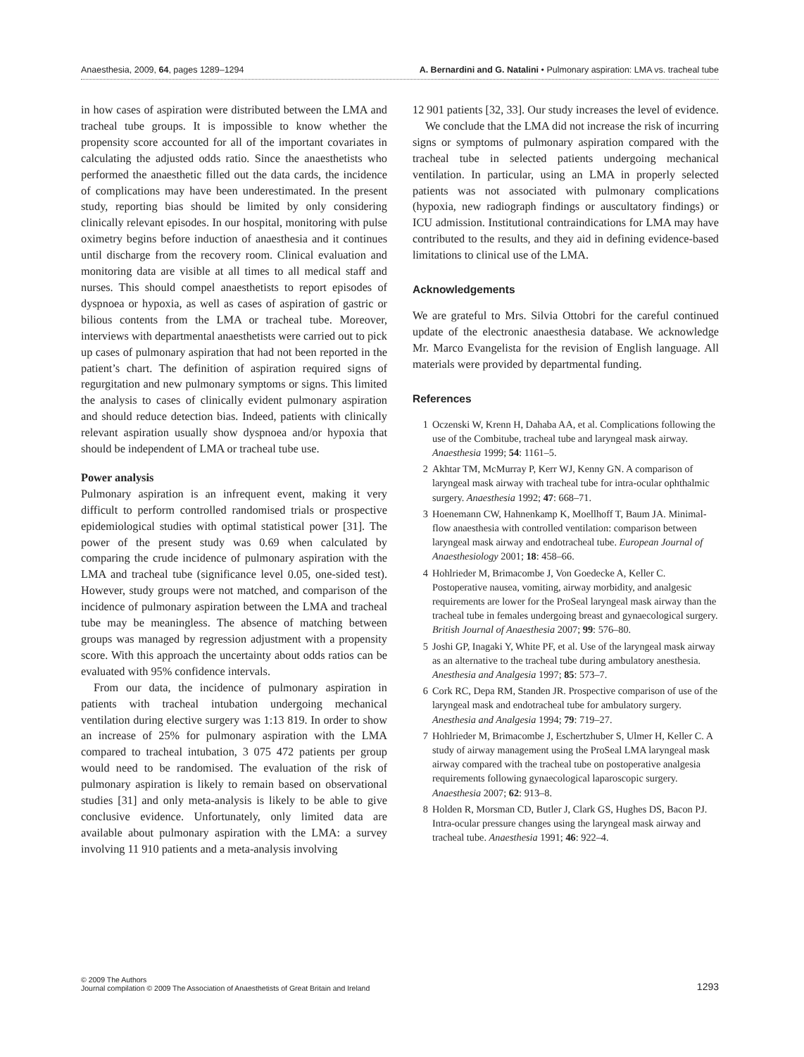Anaesthesia, 2009, 64, pages 1289–1294 A. Bernardini and G. Natalini • Pulmonary aspiration: LMA vs. tracheal tube
in how cases of aspiration were distributed between the LMA and tracheal tube groups. It is impossible to know whether the propensity score accounted for all of the important covariates in calculating the adjusted odds ratio. Since the anaesthetists who performed the anaesthetic filled out the data cards, the incidence of complications may have been underestimated. In the present study, reporting bias should be limited by only considering clinically relevant episodes. In our hospital, monitoring with pulse oximetry begins before induction of anaesthesia and it continues until discharge from the recovery room. Clinical evaluation and monitoring data are visible at all times to all medical staff and nurses. This should compel anaesthetists to report episodes of dyspnoea or hypoxia, as well as cases of aspiration of gastric or bilious contents from the LMA or tracheal tube. Moreover, interviews with departmental anaesthetists were carried out to pick up cases of pulmonary aspiration that had not been reported in the patient’s chart. The definition of aspiration required signs of regurgitation and new pulmonary symptoms or signs. This limited the analysis to cases of clinically evident pulmonary aspiration and should reduce detection bias. Indeed, patients with clinically relevant aspiration usually show dyspnoea and/or hypoxia that should be independent of LMA or tracheal tube use.
Power analysis
Pulmonary aspiration is an infrequent event, making it very difficult to perform controlled randomised trials or prospective epidemiological studies with optimal statistical power [31]. The power of the present study was 0.69 when calculated by comparing the crude incidence of pulmonary aspiration with the LMA and tracheal tube (significance level 0.05, one-sided test). However, study groups were not matched, and comparison of the incidence of pulmonary aspiration between the LMA and tracheal tube may be meaningless. The absence of matching between groups was managed by regression adjustment with a propensity score. With this approach the uncertainty about odds ratios can be evaluated with 95% confidence intervals.
From our data, the incidence of pulmonary aspiration in patients with tracheal intubation undergoing mechanical ventilation during elective surgery was 1:13 819. In order to show an increase of 25% for pulmonary aspiration with the LMA compared to tracheal intubation, 3 075 472 patients per group would need to be randomised. The evaluation of the risk of pulmonary aspiration is likely to remain based on observational studies [31] and only meta-analysis is likely to be able to give conclusive evidence. Unfortunately, only limited data are available about pulmonary aspiration with the LMA: a survey involving 11 910 patients and a meta-analysis involving
12 901 patients [32, 33]. Our study increases the level of evidence.
We conclude that the LMA did not increase the risk of incurring signs or symptoms of pulmonary aspiration compared with the tracheal tube in selected patients undergoing mechanical ventilation. In particular, using an LMA in properly selected patients was not associated with pulmonary complications (hypoxia, new radiograph findings or auscultatory findings) or ICU admission. Institutional contraindications for LMA may have contributed to the results, and they aid in defining evidence-based limitations to clinical use of the LMA.
Acknowledgements
We are grateful to Mrs. Silvia Ottobri for the careful continued update of the electronic anaesthesia database. We acknowledge Mr. Marco Evangelista for the revision of English language. All materials were provided by departmental funding.
References
1 Oczenski W, Krenn H, Dahaba AA, et al. Complications following the use of the Combitube, tracheal tube and laryngeal mask airway. Anaesthesia 1999; 54: 1161–5.
2 Akhtar TM, McMurray P, Kerr WJ, Kenny GN. A comparison of laryngeal mask airway with tracheal tube for intra-ocular ophthalmic surgery. Anaesthesia 1992; 47: 668–71.
3 Hoenemann CW, Hahnenkamp K, Moellhoff T, Baum JA. Minimal-flow anaesthesia with controlled ventilation: comparison between laryngeal mask airway and endotracheal tube. European Journal of Anaesthesiology 2001; 18: 458–66.
4 Hohlrieder M, Brimacombe J, Von Goedecke A, Keller C. Postoperative nausea, vomiting, airway morbidity, and analgesic requirements are lower for the ProSeal laryngeal mask airway than the tracheal tube in females undergoing breast and gynaecological surgery. British Journal of Anaesthesia 2007; 99: 576–80.
5 Joshi GP, Inagaki Y, White PF, et al. Use of the laryngeal mask airway as an alternative to the tracheal tube during ambulatory anesthesia. Anesthesia and Analgesia 1997; 85: 573–7.
6 Cork RC, Depa RM, Standen JR. Prospective comparison of use of the laryngeal mask and endotracheal tube for ambulatory surgery. Anesthesia and Analgesia 1994; 79: 719–27.
7 Hohlrieder M, Brimacombe J, Eschertzhuber S, Ulmer H, Keller C. A study of airway management using the ProSeal LMA laryngeal mask airway compared with the tracheal tube on postoperative analgesia requirements following gynaecological laparoscopic surgery. Anaesthesia 2007; 62: 913–8.
8 Holden R, Morsman CD, Butler J, Clark GS, Hughes DS, Bacon PJ. Intra-ocular pressure changes using the laryngeal mask airway and tracheal tube. Anaesthesia 1991; 46: 922–4.
© 2009 The Authors
Journal compilation © 2009 The Association of Anaesthetists of Great Britain and Ireland 1293